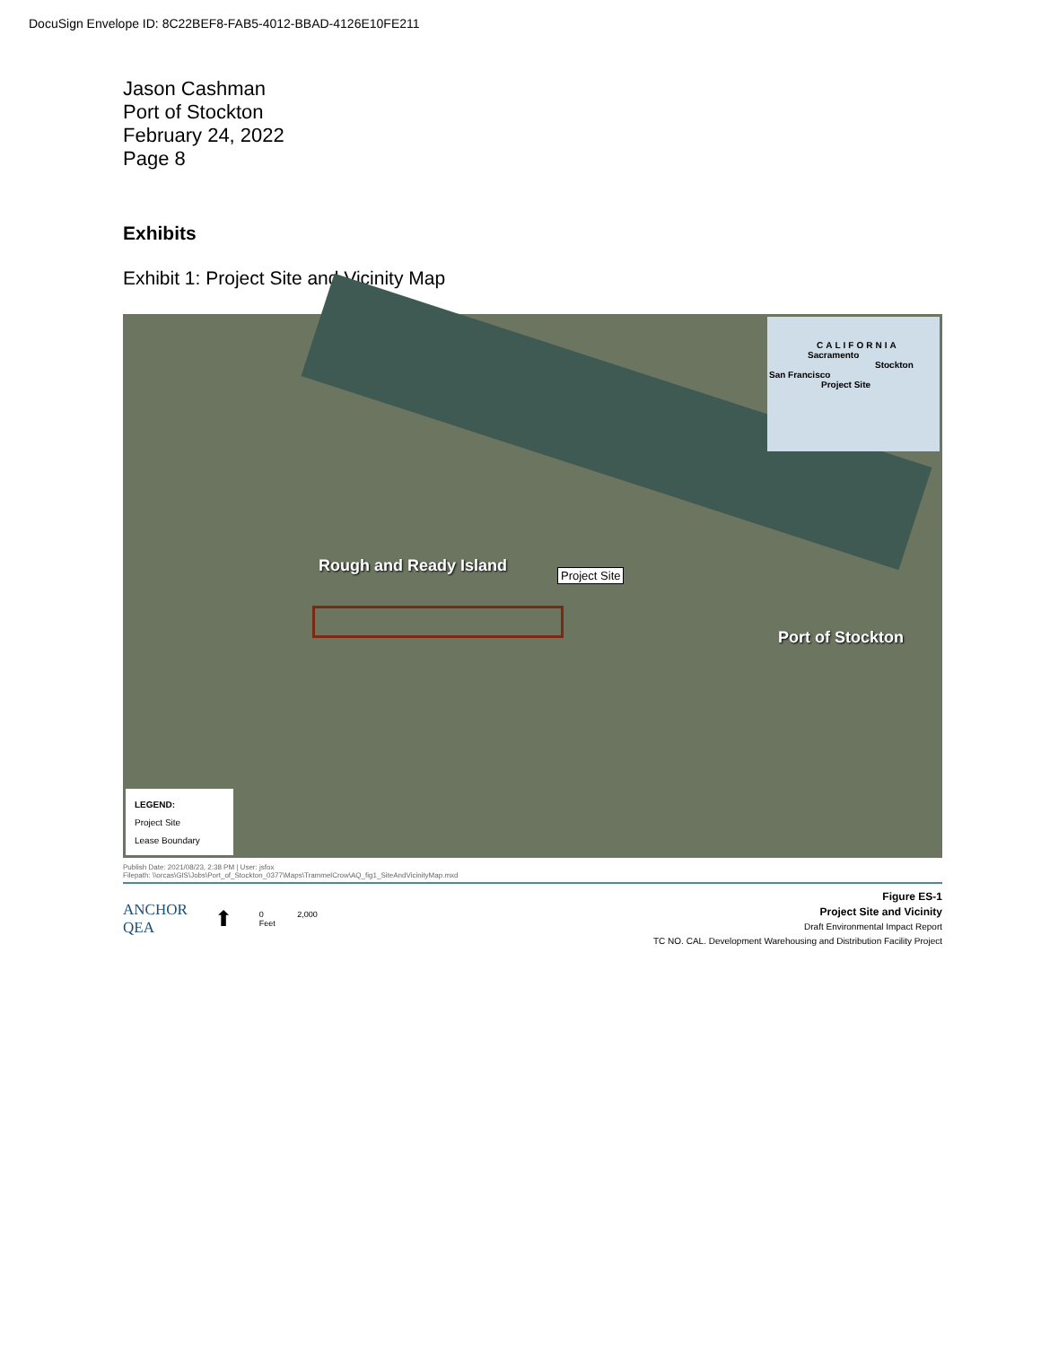DocuSign Envelope ID: 8C22BEF8-FAB5-4012-BBAD-4126E10FE211
Jason Cashman
Port of Stockton
February 24, 2022
Page 8
Exhibits
Exhibit 1: Project Site and Vicinity Map
CALIFORNIA
Sacramento
Stockton
San Francisco
Project Site
Rough and Ready Island Project Site
Port of Stockton
LEGEND:
Project Site
Lease Boundary
Publish Date: 2021/08/23, 2:38 PM | User: jsfox
Filepath: \\orcas\GIS\Jobs\Port_of_Stockton_0377\Maps\TrammelCrow\AQ_fig1_SiteAndVicinityMap.mxd
ANCHOR
QEA
⬆
0 2,000
Feet
Figure ES-1
Project Site and Vicinity
Draft Environmental Impact Report
TC NO. CAL. Development Warehousing and Distribution Facility Project